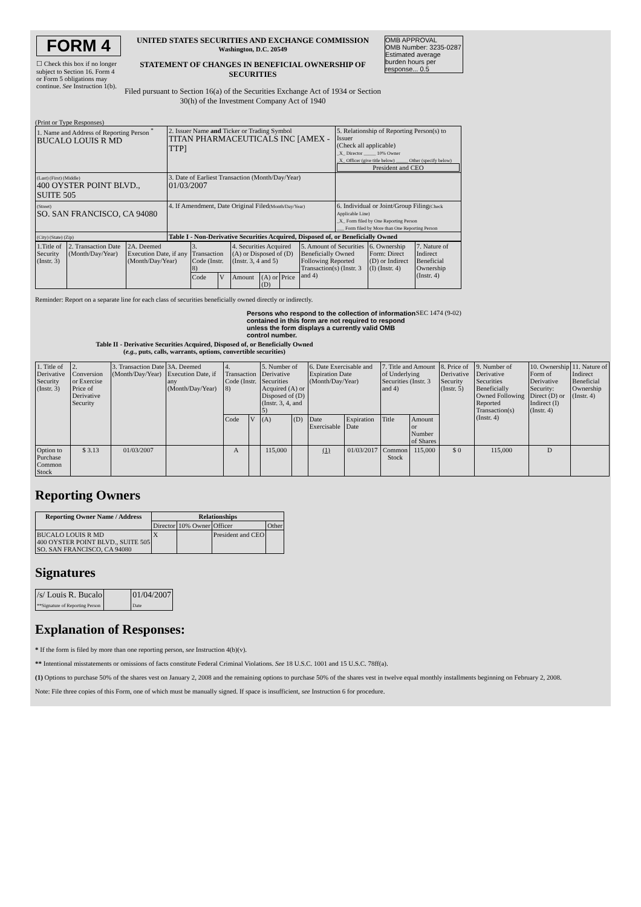| FORM 4 ☐ Check this box if no longer subject to Section 16. Form 4 or Form 5 obligations may continue. See Instruction 1(b). | UNITED STATES SECURITIES AND EXCHANGE COMMISSION Washington, D.C. 20549 STATEMENT OF CHANGES IN BENEFICIAL OWNERSHIP OF SECURITIES Filed pursuant to Section 16(a) of the Securities Exchange Act of 1934 or Section 30(h) of the Investment Company Act of 1940 | OMB APPROVAL OMB Number: 3235-0287 Estimated average burden hours per response... 0.5 |
(Print or Type Responses)
| 1. Name and Address of Reporting Person <sup>*</sup> BUCALO LOUIS R MD | 2. Issuer Name and Ticker or Trading Symbol TITAN PHARMACEUTICALS INC [AMEX - TTP] | 5. Relationship of Reporting Person(s) to Issuer (Check all applicable) _X_ Director _____ 10% Owner _X_ Officer (give title below) _____ Other (specify below) President and CEO |
| (Last) (First) (Middle) 400 OYSTER POINT BLVD., SUITE 505 | 3. Date of Earliest Transaction (Month/Day/Year) 01/03/2007 | |
| (Street) SO. SAN FRANCISCO, CA 94080 | 4. If Amendment, Date Original Filed (Month/Day/Year) | 6. Individual or Joint/Group Filing (Check Applicable Line) _X_ Form filed by One Reporting Person ___ Form filed by More than One Reporting Person |
| (City) (State) (Zip) | Table I - Non-Derivative Securities Acquired, Disposed of, or Beneficially Owned | |
| 1.Title of Security (Instr. 3) | 2. Transaction Date (Month/Day/Year) | 2A. Deemed Execution Date, if any (Month/Day/Year) | 3. Transaction Code (Instr. 8) | | 4. Securities Acquired (A) or Disposed of (D) (Instr. 3, 4 and 5) | | | 5. Amount of Securities Beneficially Owned Following Reported Transaction(s) (Instr. 3 and 4) | 6. Ownership Form: Direct (D) or Indirect (I) (Instr. 4) | 7. Nature of Indirect Beneficial Ownership (Instr. 4) |
| | | | Code | V | Amount | (A) or (D) | Price | | | |
Reminder: Report on a separate line for each class of securities beneficially owned directly or indirectly.
Persons who respond to the collection of information contained in this form are not required to respond unless the form displays a currently valid OMB control number.
SEC 1474 (9-02)
Table II - Derivative Securities Acquired, Disposed of, or Beneficially Owned
(e.g., puts, calls, warrants, options, convertible securities)
| 1. Title of Derivative Security (Instr. 3) | 2. Conversion or Exercise Price of Derivative Security | 3. Transaction Date (Month/Day/Year) | 3A. Deemed Execution Date, if any (Month/Day/Year) | 4. Transaction Code (Instr. 8) | | 5. Number of Derivative Securities Acquired (A) or Disposed of (D) (Instr. 3, 4, and 5) | | 6. Date Exercisable and Expiration Date (Month/Day/Year) | | 7. Title and Amount of Underlying Securities (Instr. 3 and 4) | | 8. Price of Derivative Security (Instr. 5) | 9. Number of Derivative Securities Beneficially Owned Following Reported Transaction(s) (Instr. 4) | 10. Ownership Form of Derivative Security: Direct (D) or Indirect (I) (Instr. 4) | 11. Nature of Indirect Beneficial Ownership (Instr. 4) |
| | | | | Code | V | (A) | (D) | Date Exercisable | Expiration Date | Title | Amount or Number of Shares | | | | |
| Option to Purchase Common Stock | $ 3.13 | 01/03/2007 | | A | | 115,000 | | (1) | 01/03/2017 | Common Stock | 115,000 | $ 0 | 115,000 | D | |
Reporting Owners
| Reporting Owner Name / Address | Relationships | | | |
| --- | --- | --- | --- | --- |
| | Director | 10% Owner | Officer | Other |
| BUCALO LOUIS R MD 400 OYSTER POINT BLVD., SUITE 505 SO. SAN FRANCISCO, CA 94080 | X | | President and CEO | |
Signatures
| /s/ Louis R. Bucalo **Signature of Reporting Person | | 01/04/2007 Date |
Explanation of Responses:
* If the form is filed by more than one reporting person, see Instruction 4(b)(v).
** Intentional misstatements or omissions of facts constitute Federal Criminal Violations. See 18 U.S.C. 1001 and 15 U.S.C. 78ff(a).
(1) Options to purchase 50% of the shares vest on January 2, 2008 and the remaining options to purchase 50% of the shares vest in twelve equal monthly installments beginning on February 2, 2008.
Note: File three copies of this Form, one of which must be manually signed. If space is insufficient, see Instruction 6 for procedure.